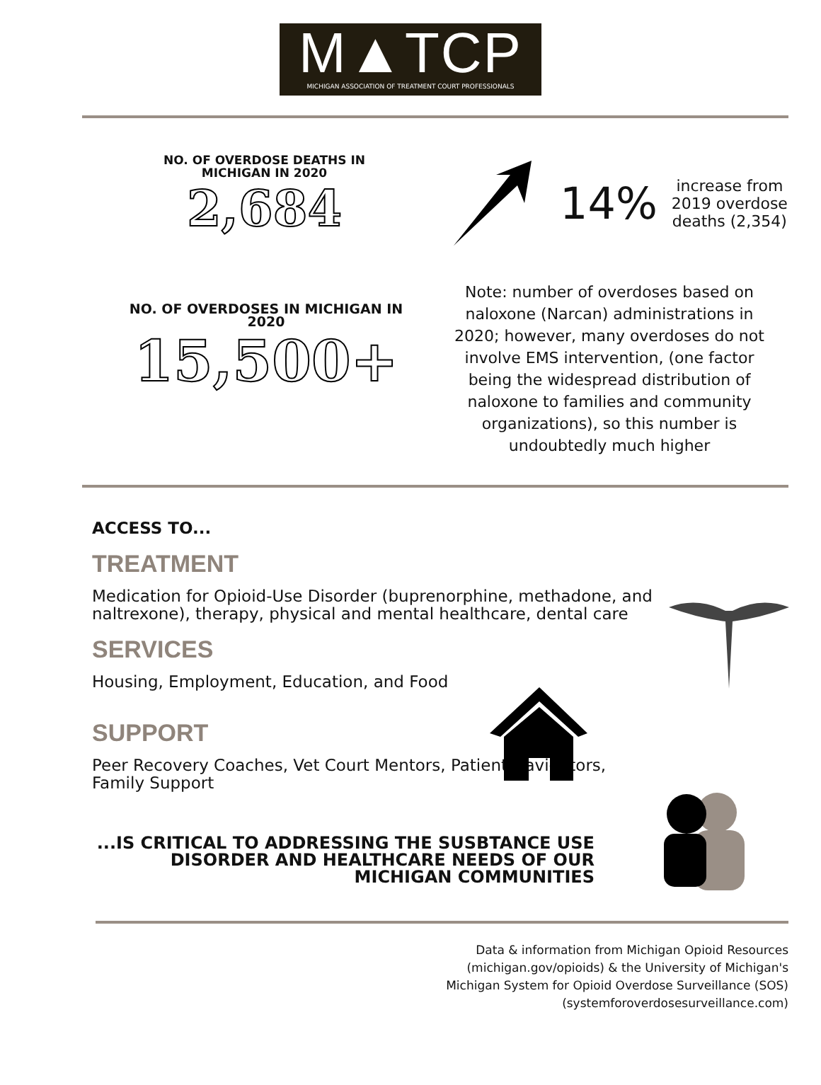M▲TCP
MICHIGAN ASSOCIATION OF TREATMENT COURT PROFESSIONALS
NO. OF OVERDOSE DEATHS IN
MICHIGAN IN 2020
2,684
14% increase from
2019 overdose
deaths (2,354)
NO. OF OVERDOSES IN MICHIGAN IN
2020
15,500+
Note: number of overdoses based on naloxone (Narcan) administrations in 2020; however, many overdoses do not involve EMS intervention, (one factor being the widespread distribution of naloxone to families and community organizations), so this number is undoubtedly much higher
ACCESS TO...
TREATMENT
Medication for Opioid-Use Disorder (buprenorphine, methadone, and naltrexone), therapy, physical and mental healthcare, dental care
SERVICES
Housing, Employment, Education, and Food
SUPPORT
Peer Recovery Coaches, Vet Court Mentors, Patient Navigators, Family Support
...IS CRITICAL TO ADDRESSING THE SUSBTANCE USE
DISORDER AND HEALTHCARE NEEDS OF OUR
MICHIGAN COMMUNITIES
Data & information from Michigan Opioid Resources
(michigan.gov/opioids) & the University of Michigan's
Michigan System for Opioid Overdose Surveillance (SOS)
(systemforoverdosesurveillance.com)